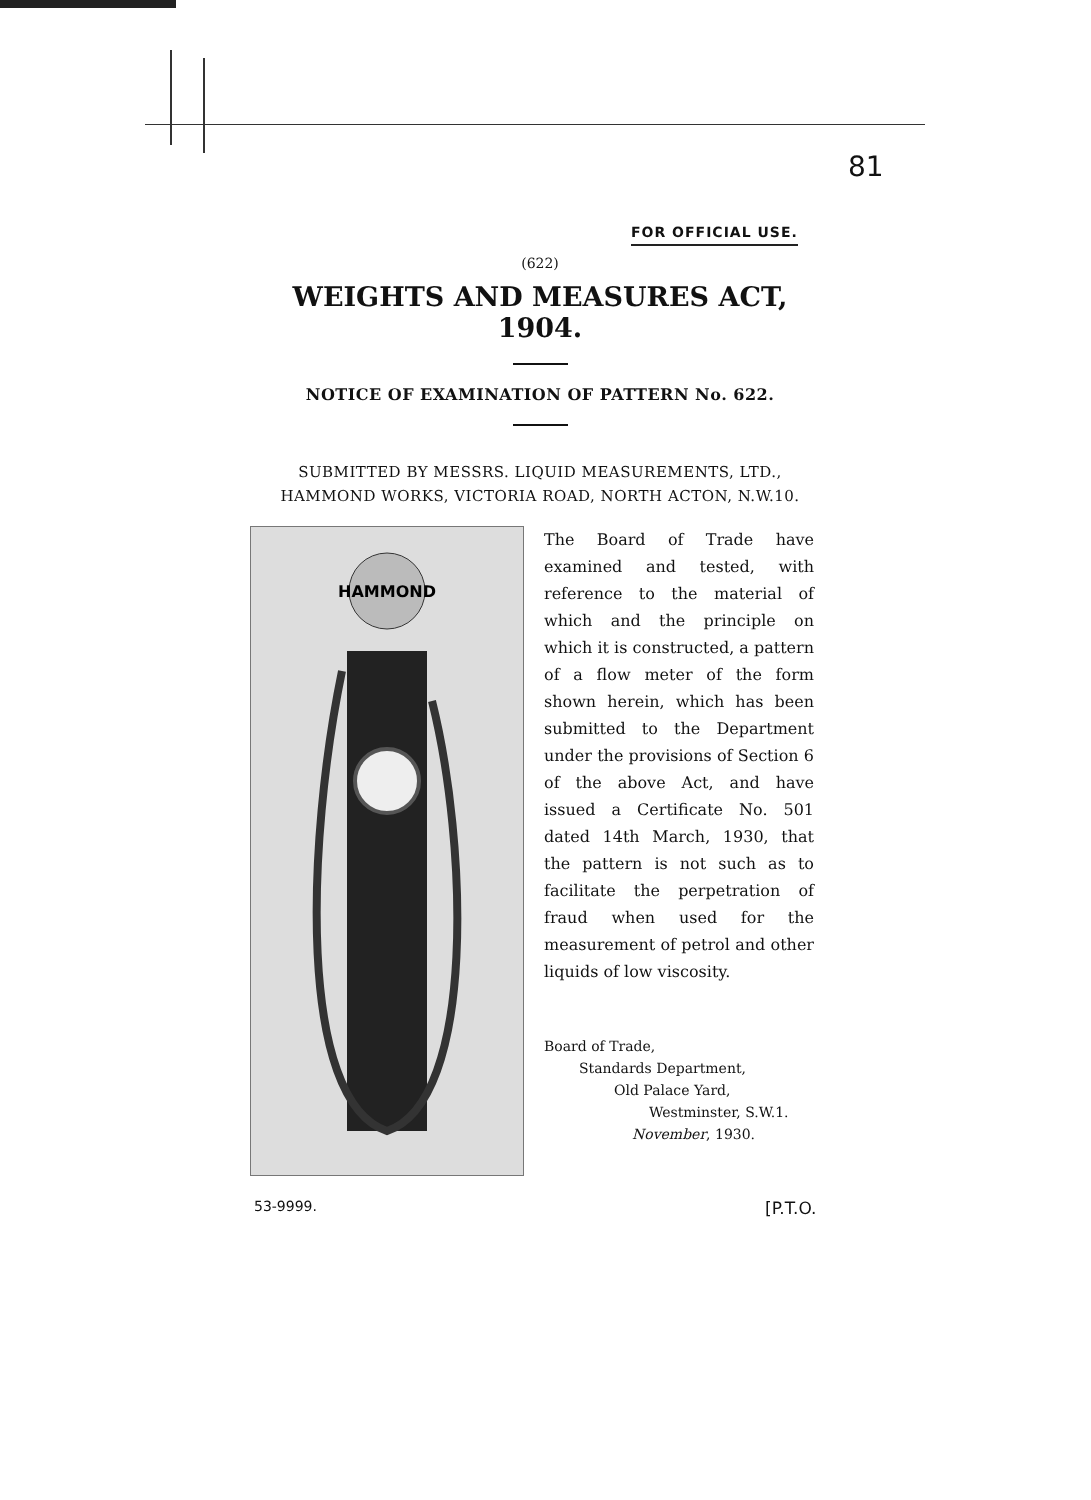81
FOR OFFICIAL USE.
(622)
WEIGHTS AND MEASURES ACT, 1904.
NOTICE OF EXAMINATION OF PATTERN No. 622.
SUBMITTED BY MESSRS. LIQUID MEASUREMENTS, LTD.,
HAMMOND WORKS, VICTORIA ROAD, NORTH ACTON, N.W.10.
HAMMOND
The Board of Trade have examined and tested, with reference to the material of which and the principle on which it is constructed, a pattern of a flow meter of the form shown herein, which has been submitted to the Department under the provisions of Section 6 of the above Act, and have issued a Certificate No. 501 dated 14th March, 1930, that the pattern is not such as to facilitate the perpetration of fraud when used for the measurement of petrol and other liquids of low viscosity.
Board of Trade,
Standards Department,
Old Palace Yard,
Westminster, S.W.1.
November, 1930.
53-9999. [P.T.O.